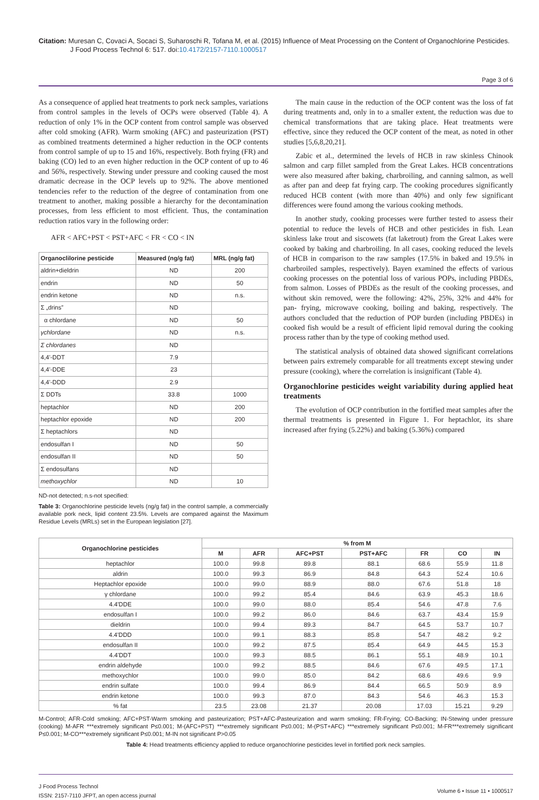Citation: Muresan C, Covaci A, Socaci S, Suharoschi R, Tofana M, et al. (2015) Influence of Meat Processing on the Content of Organochlorine Pesticides. J Food Process Technol 6: 517. doi:10.4172/2157-7110.1000517
Page 3 of 6
As a consequence of applied heat treatments to pork neck samples, variations from control samples in the levels of OCPs were observed (Table 4). A reduction of only 1% in the OCP content from control sample was observed after cold smoking (AFR). Warm smoking (AFC) and pasteurization (PST) as combined treatments determined a higher reduction in the OCP contents from control sample of up to 15 and 16%, respectively. Both frying (FR) and baking (CO) led to an even higher reduction in the OCP content of up to 46 and 56%, respectively. Stewing under pressure and cooking caused the most dramatic decrease in the OCP levels up to 92%. The above mentioned tendencies refer to the reduction of the degree of contamination from one treatment to another, making possible a hierarchy for the decontamination processes, from less efficient to most efficient. Thus, the contamination reduction ratios vary in the following order:
AFR < AFC+PST < PST+AFC < FR < CO < IN
| Organoclilorine pesticide | Measured (ng/g fat) | MRL (ng/g fat) |
| --- | --- | --- |
| aldrin+dieldrin | ND | 200 |
| endrin | ND | 50 |
| endrin ketone | ND | n.s. |
| Σ „drins” | ND | |
| α chlordane | ND | 50 |
| γchlordane | ND | n.s. |
| Σ chlordanes | ND | |
| 4,4'-DDT | 7.9 | |
| 4,4'-DDE | 23 | |
| 4,4'-DDD | 2.9 | |
| Σ DDTs | 33.8 | 1000 |
| heptachlor | ND | 200 |
| heptachlor epoxide | ND | 200 |
| Σ heptachlors | ND | |
| endosulfan I | ND | 50 |
| endosulfan II | ND | 50 |
| Σ endosulfans | ND | |
| methoxychlor | ND | 10 |
ND-not detected; n.s-not specified:
Table 3: Organochlorine pesticide levels (ng/g fat) in the control sample, a commercially available pork neck, lipid content 23.5%. Levels are compared against the Maximum Residue Levels (MRLs) set in the European legislation [27].
The main cause in the reduction of the OCP content was the loss of fat during treatments and, only in to a smaller extent, the reduction was due to chemical transformations that are taking place. Heat treatments were effective, since they reduced the OCP content of the meat, as noted in other studies [5,6,8,20,21].
Zabic et al., determined the levels of HCB in raw skinless Chinook salmon and carp fillet sampled from the Great Lakes. HCB concentrations were also measured after baking, charbroiling, and canning salmon, as well as after pan and deep fat frying carp. The cooking procedures significantly reduced HCB content (with more than 40%) and only few significant differences were found among the various cooking methods.
In another study, cooking processes were further tested to assess their potential to reduce the levels of HCB and other pesticides in fish. Lean skinless lake trout and siscowets (fat laketrout) from the Great Lakes were cooked by baking and charbroiling. In all cases, cooking reduced the levels of HCB in comparison to the raw samples (17.5% in baked and 19.5% in charbroiled samples, respectively). Bayen examined the effects of various cooking processes on the potential loss of various POPs, including PBDEs, from salmon. Losses of PBDEs as the result of the cooking processes, and without skin removed, were the following: 42%, 25%, 32% and 44% for pan- frying, microwave cooking, boiling and baking, respectively. The authors concluded that the reduction of POP burden (including PBDEs) in cooked fish would be a result of efficient lipid removal during the cooking process rather than by the type of cooking method used.
The statistical analysis of obtained data showed significant correlations between pairs extremely comparable for all treatments except stewing under pressure (cooking), where the correlation is insignificant (Table 4).
Organochlorine pesticides weight variability during applied heat treatments
The evolution of OCP contribution in the fortified meat samples after the thermal treatments is presented in Figure 1. For heptachlor, its share increased after frying (5.22%) and baking (5.36%) compared
| Organochlorine pesticides | % from M | | | | | | |
| --- | --- | --- | --- | --- | --- | --- | --- |
| | M | AFR | AFC+PST | PST+AFC | FR | CO | IN |
| heptachlor | 100.0 | 99.8 | 89.8 | 88.1 | 68.6 | 55.9 | 11.8 |
| aldrin | 100.0 | 99.3 | 86.9 | 84.8 | 64.3 | 52.4 | 10.6 |
| Heptachlor epoxide | 100.0 | 99.0 | 88.9 | 88.0 | 67.6 | 51.8 | 18 |
| γ chlordane | 100.0 | 99.2 | 85.4 | 84.6 | 63.9 | 45.3 | 18.6 |
| 4.4'DDE | 100.0 | 99.0 | 88.0 | 85.4 | 54.6 | 47.8 | 7.6 |
| endosulfan I | 100.0 | 99.2 | 86.0 | 84.6 | 63.7 | 43.4 | 15.9 |
| dieldrin | 100.0 | 99.4 | 89.3 | 84.7 | 64.5 | 53.7 | 10.7 |
| 4.4'DDD | 100.0 | 99.1 | 88.3 | 85.8 | 54.7 | 48.2 | 9.2 |
| endosulfan II | 100.0 | 99.2 | 87.5 | 85.4 | 64.9 | 44.5 | 15.3 |
| 4.4'DDT | 100.0 | 99.3 | 88.5 | 86.1 | 55.1 | 48.9 | 10.1 |
| endrin aldehyde | 100.0 | 99.2 | 88.5 | 84.6 | 67.6 | 49.5 | 17.1 |
| methoxychlor | 100.0 | 99.0 | 85.0 | 84.2 | 68.6 | 49.6 | 9.9 |
| endrin sulfate | 100.0 | 99.4 | 86.9 | 84.4 | 66.5 | 50.9 | 8.9 |
| endrin ketone | 100.0 | 99.3 | 87.0 | 84.3 | 54.6 | 46.3 | 15.3 |
| % fat | 23.5 | 23.08 | 21.37 | 20.08 | 17.03 | 15.21 | 9.29 |
M-Control; AFR-Cold smoking; AFC+PST-Warm smoking and pasteurization; PST+AFC-Pasteurization and warm smoking; FR-Frying; CO-Backing; IN-Stewing under pressure (cooking) M-AFR ***extremely significant P≤0.001; M-(AFC+PST) ***extremely significant P≤0.001; M-(PST+AFC) ***extremely significant P≤0.001; M-FR***extremely significant P≤0.001; M-CO***extremely significant P≤0.001; M-IN not significant P>0.05
Table 4: Head treatments efficiency applied to reduce organochlorine pesticides level in fortified pork neck samples.
J Food Process Technol
ISSN: 2157-7110 JFPT, an open access journal
Volume 6 • Issue 11 • 1000517